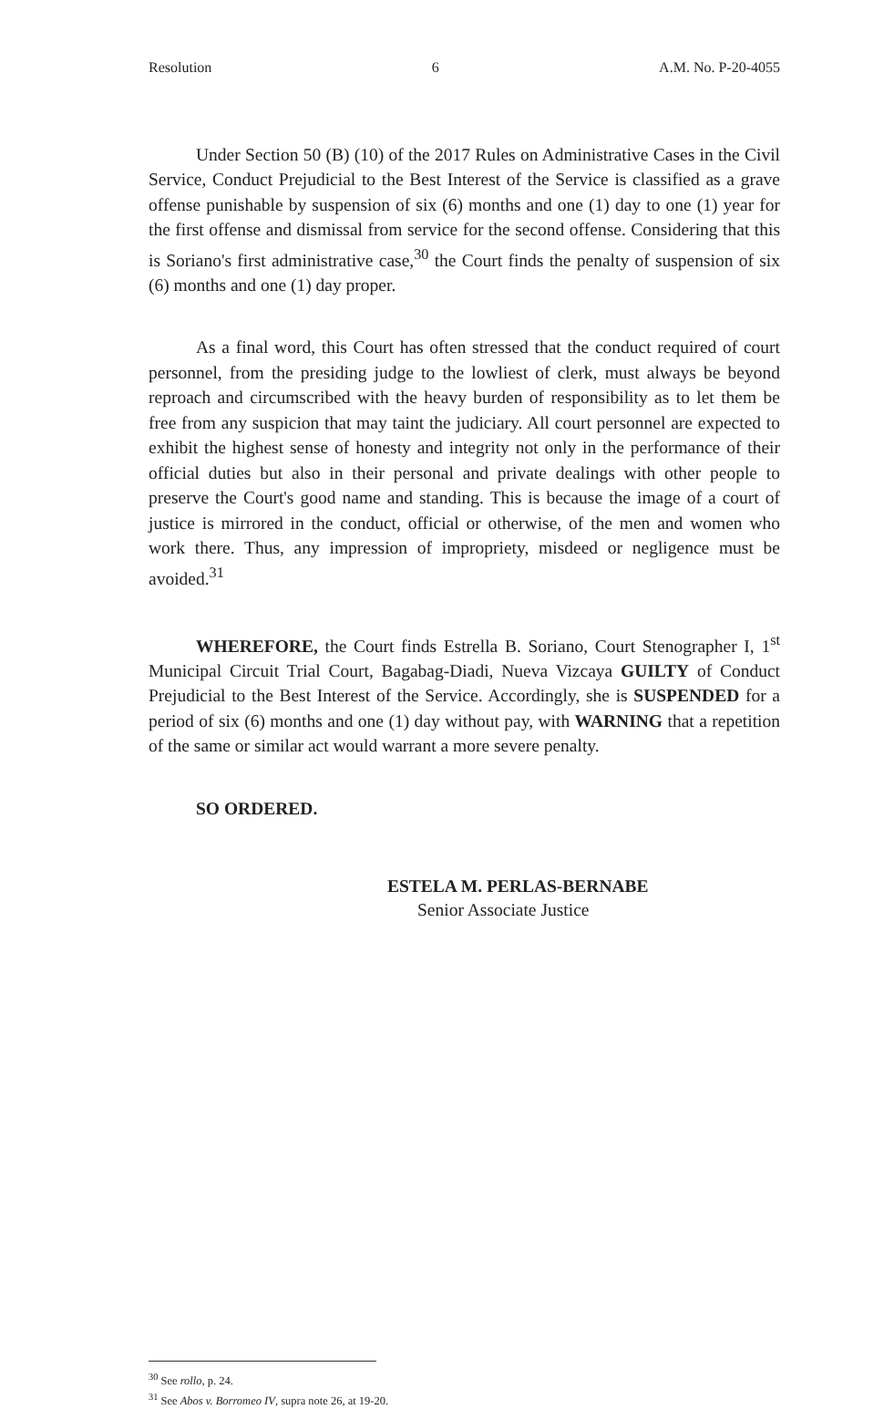Resolution 6 A.M. No. P-20-4055
Under Section 50 (B) (10) of the 2017 Rules on Administrative Cases in the Civil Service, Conduct Prejudicial to the Best Interest of the Service is classified as a grave offense punishable by suspension of six (6) months and one (1) day to one (1) year for the first offense and dismissal from service for the second offense. Considering that this is Soriano's first administrative case,<sup>30</sup> the Court finds the penalty of suspension of six (6) months and one (1) day proper.
As a final word, this Court has often stressed that the conduct required of court personnel, from the presiding judge to the lowliest of clerk, must always be beyond reproach and circumscribed with the heavy burden of responsibility as to let them be free from any suspicion that may taint the judiciary. All court personnel are expected to exhibit the highest sense of honesty and integrity not only in the performance of their official duties but also in their personal and private dealings with other people to preserve the Court's good name and standing. This is because the image of a court of justice is mirrored in the conduct, official or otherwise, of the men and women who work there. Thus, any impression of impropriety, misdeed or negligence must be avoided.<sup>31</sup>
WHEREFORE, the Court finds Estrella B. Soriano, Court Stenographer I, 1<sup>st</sup> Municipal Circuit Trial Court, Bagabag-Diadi, Nueva Vizcaya GUILTY of Conduct Prejudicial to the Best Interest of the Service. Accordingly, she is SUSPENDED for a period of six (6) months and one (1) day without pay, with WARNING that a repetition of the same or similar act would warrant a more severe penalty.
SO ORDERED.
ESTELA M. PERLAS-BERNABE
Senior Associate Justice
<sup>30</sup> See rollo, p. 24.
<sup>31</sup> See Abos v. Borromeo IV, supra note 26, at 19-20.